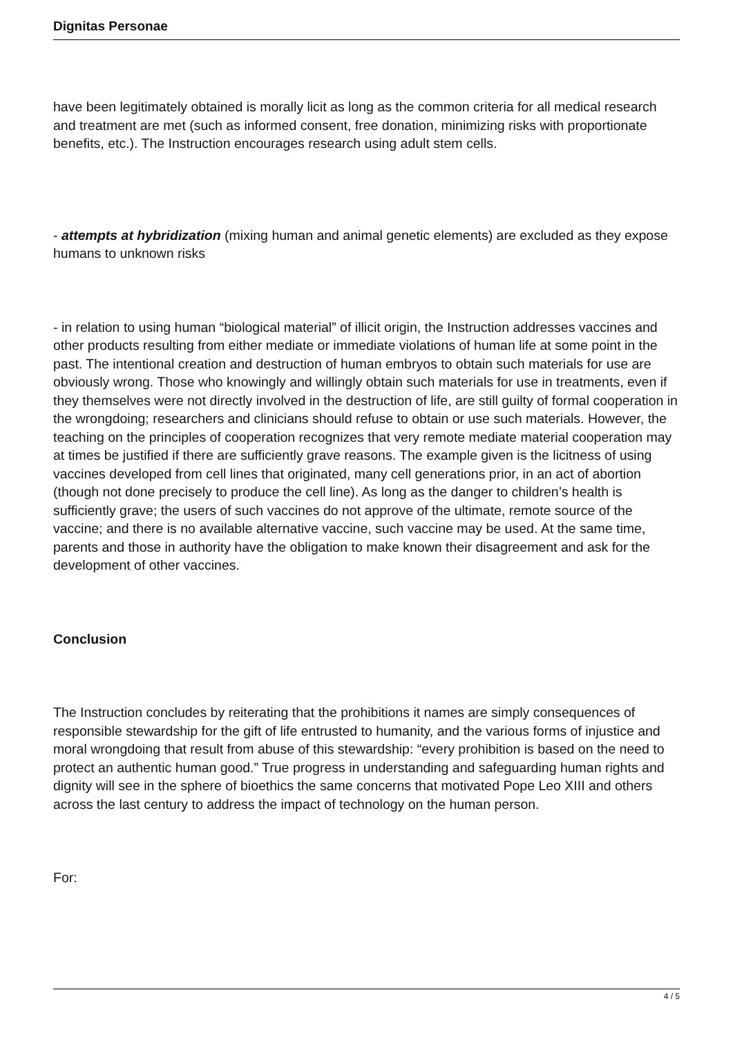Dignitas Personae
have been legitimately obtained is morally licit as long as the common criteria for all medical research and treatment are met (such as informed consent, free donation, minimizing risks with proportionate benefits, etc.). The Instruction encourages research using adult stem cells.
- attempts at hybridization (mixing human and animal genetic elements) are excluded as they expose humans to unknown risks
- in relation to using human “biological material” of illicit origin, the Instruction addresses vaccines and other products resulting from either mediate or immediate violations of human life at some point in the past. The intentional creation and destruction of human embryos to obtain such materials for use are obviously wrong. Those who knowingly and willingly obtain such materials for use in treatments, even if they themselves were not directly involved in the destruction of life, are still guilty of formal cooperation in the wrongdoing; researchers and clinicians should refuse to obtain or use such materials. However, the teaching on the principles of cooperation recognizes that very remote mediate material cooperation may at times be justified if there are sufficiently grave reasons. The example given is the licitness of using vaccines developed from cell lines that originated, many cell generations prior, in an act of abortion (though not done precisely to produce the cell line). As long as the danger to children’s health is sufficiently grave; the users of such vaccines do not approve of the ultimate, remote source of the vaccine; and there is no available alternative vaccine, such vaccine may be used. At the same time, parents and those in authority have the obligation to make known their disagreement and ask for the development of other vaccines.
Conclusion
The Instruction concludes by reiterating that the prohibitions it names are simply consequences of responsible stewardship for the gift of life entrusted to humanity, and the various forms of injustice and moral wrongdoing that result from abuse of this stewardship: “every prohibition is based on the need to protect an authentic human good.” True progress in understanding and safeguarding human rights and dignity will see in the sphere of bioethics the same concerns that motivated Pope Leo XIII and others across the last century to address the impact of technology on the human person.
For:
4 / 5